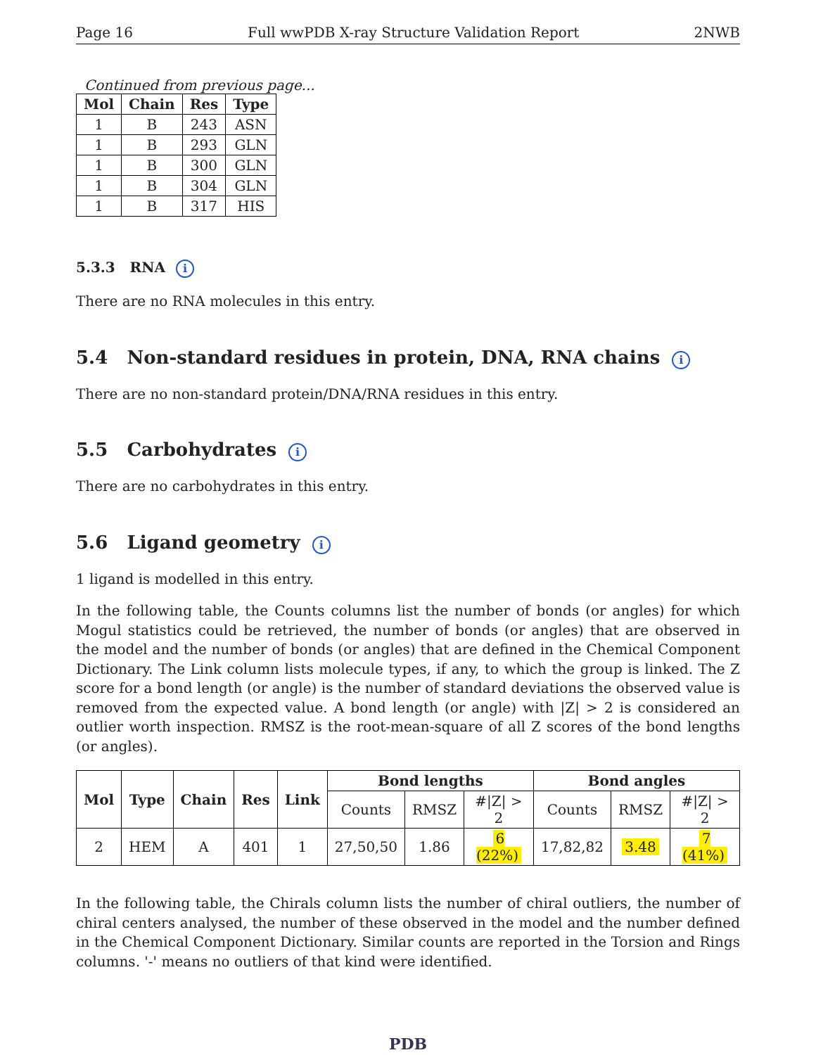Page 16 Full wwPDB X-ray Structure Validation Report 2NWB
Continued from previous page...
| Mol | Chain | Res | Type |
| --- | --- | --- | --- |
| 1 | B | 243 | ASN |
| 1 | B | 293 | GLN |
| 1 | B | 300 | GLN |
| 1 | B | 304 | GLN |
| 1 | B | 317 | HIS |
5.3.3 RNA i
There are no RNA molecules in this entry.
5.4 Non-standard residues in protein, DNA, RNA chains i
There are no non-standard protein/DNA/RNA residues in this entry.
5.5 Carbohydrates i
There are no carbohydrates in this entry.
5.6 Ligand geometry i
1 ligand is modelled in this entry.
In the following table, the Counts columns list the number of bonds (or angles) for which Mogul statistics could be retrieved, the number of bonds (or angles) that are observed in the model and the number of bonds (or angles) that are defined in the Chemical Component Dictionary. The Link column lists molecule types, if any, to which the group is linked. The Z score for a bond length (or angle) is the number of standard deviations the observed value is removed from the expected value. A bond length (or angle) with |Z| > 2 is considered an outlier worth inspection. RMSZ is the root-mean-square of all Z scores of the bond lengths (or angles).
| Mol | Type | Chain | Res | Link | Bond lengths | | | Bond angles | | |
| --- | --- | --- | --- | --- | --- | --- | --- | --- | --- | --- |
| | | | | | Counts | RMSZ | #/Z/ > 2 | Counts | RMSZ | #/Z/ > 2 |
| 2 | HEM | A | 401 | 1 | 27,50,50 | 1.86 | 6 (22%) | 17,82,82 | 3.48 | 7 (41%) |
In the following table, the Chirals column lists the number of chiral outliers, the number of chiral centers analysed, the number of these observed in the model and the number defined in the Chemical Component Dictionary. Similar counts are reported in the Torsion and Rings columns. '-' means no outliers of that kind were identified.
PDB